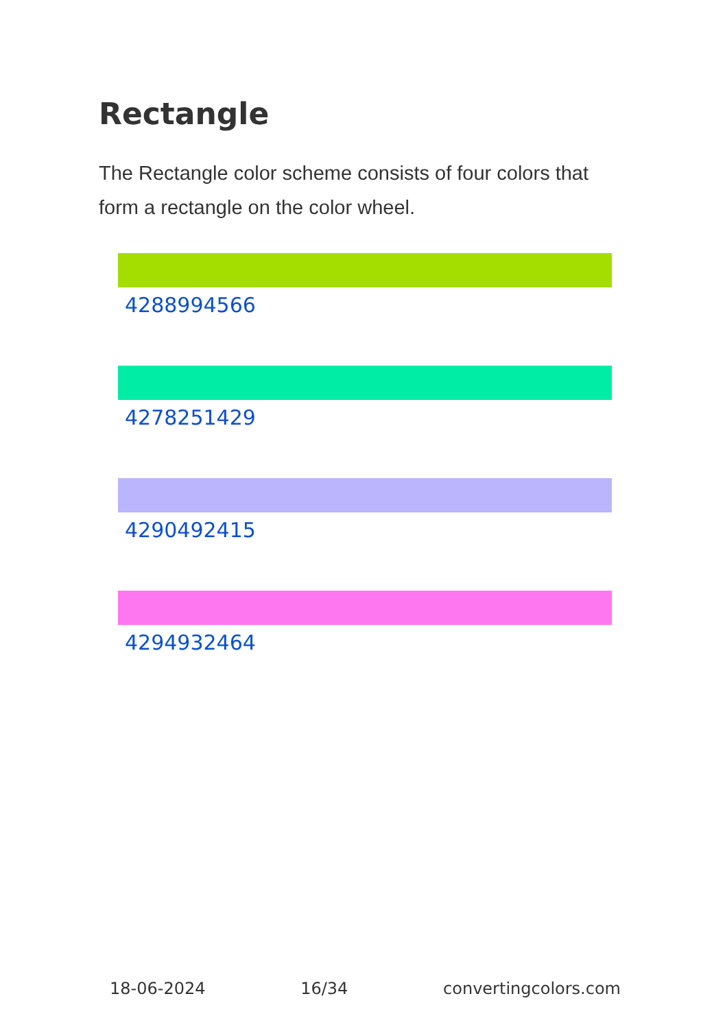Rectangle
The Rectangle color scheme consists of four colors that form a rectangle on the color wheel.
4288994566
4278251429
4290492415
4294932464
18-06-2024 16/34 convertingcolors.com